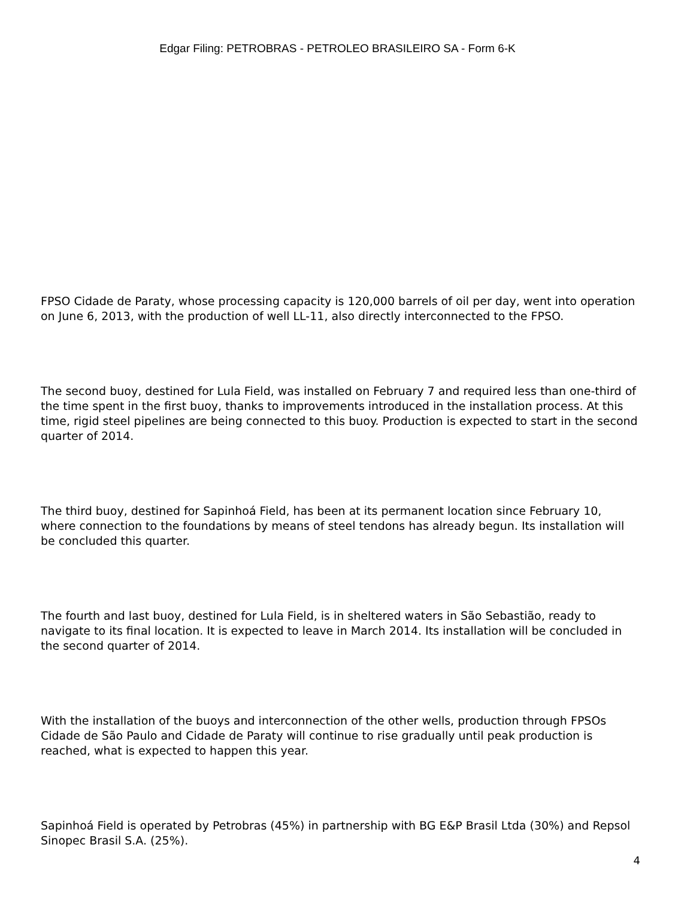Edgar Filing: PETROBRAS - PETROLEO BRASILEIRO SA - Form 6-K
FPSO Cidade de Paraty, whose processing capacity is 120,000 barrels of oil per day, went into operation on June 6, 2013, with the production of well LL-11, also directly interconnected to the FPSO.
The second buoy, destined for Lula Field, was installed on February 7 and required less than one-third of the time spent in the first buoy, thanks to improvements introduced in the installation process. At this time, rigid steel pipelines are being connected to this buoy. Production is expected to start in the second quarter of 2014.
The third buoy, destined for Sapinhoá Field, has been at its permanent location since February 10, where connection to the foundations by means of steel tendons has already begun. Its installation will be concluded this quarter.
The fourth and last buoy, destined for Lula Field, is in sheltered waters in São Sebastião, ready to navigate to its final location. It is expected to leave in March 2014. Its installation will be concluded in the second quarter of 2014.
With the installation of the buoys and interconnection of the other wells, production through FPSOs Cidade de São Paulo and Cidade de Paraty will continue to rise gradually until peak production is reached, what is expected to happen this year.
Sapinhoá Field is operated by Petrobras (45%) in partnership with BG E&P Brasil Ltda (30%) and Repsol Sinopec Brasil S.A. (25%).
4